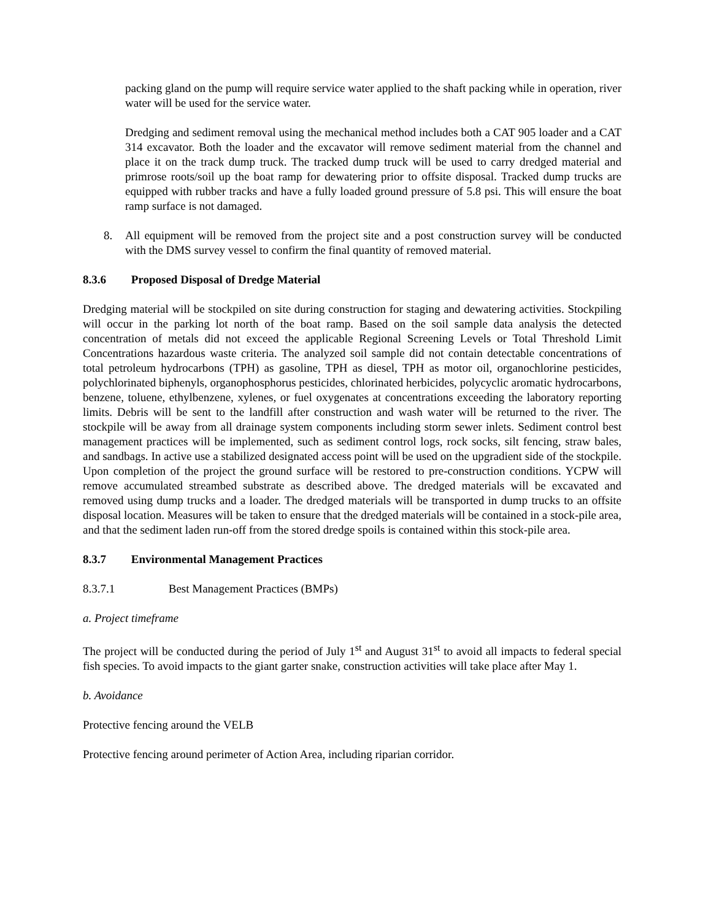packing gland on the pump will require service water applied to the shaft packing while in operation, river water will be used for the service water.
Dredging and sediment removal using the mechanical method includes both a CAT 905 loader and a CAT 314 excavator. Both the loader and the excavator will remove sediment material from the channel and place it on the track dump truck. The tracked dump truck will be used to carry dredged material and primrose roots/soil up the boat ramp for dewatering prior to offsite disposal. Tracked dump trucks are equipped with rubber tracks and have a fully loaded ground pressure of 5.8 psi. This will ensure the boat ramp surface is not damaged.
8. All equipment will be removed from the project site and a post construction survey will be conducted with the DMS survey vessel to confirm the final quantity of removed material.
8.3.6 Proposed Disposal of Dredge Material
Dredging material will be stockpiled on site during construction for staging and dewatering activities. Stockpiling will occur in the parking lot north of the boat ramp. Based on the soil sample data analysis the detected concentration of metals did not exceed the applicable Regional Screening Levels or Total Threshold Limit Concentrations hazardous waste criteria. The analyzed soil sample did not contain detectable concentrations of total petroleum hydrocarbons (TPH) as gasoline, TPH as diesel, TPH as motor oil, organochlorine pesticides, polychlorinated biphenyls, organophosphorus pesticides, chlorinated herbicides, polycyclic aromatic hydrocarbons, benzene, toluene, ethylbenzene, xylenes, or fuel oxygenates at concentrations exceeding the laboratory reporting limits. Debris will be sent to the landfill after construction and wash water will be returned to the river. The stockpile will be away from all drainage system components including storm sewer inlets. Sediment control best management practices will be implemented, such as sediment control logs, rock socks, silt fencing, straw bales, and sandbags. In active use a stabilized designated access point will be used on the upgradient side of the stockpile. Upon completion of the project the ground surface will be restored to pre-construction conditions. YCPW will remove accumulated streambed substrate as described above. The dredged materials will be excavated and removed using dump trucks and a loader. The dredged materials will be transported in dump trucks to an offsite disposal location. Measures will be taken to ensure that the dredged materials will be contained in a stock-pile area, and that the sediment laden run-off from the stored dredge spoils is contained within this stock-pile area.
8.3.7 Environmental Management Practices
8.3.7.1 Best Management Practices (BMPs)
a. Project timeframe
The project will be conducted during the period of July 1<sup>st</sup> and August 31<sup>st</sup> to avoid all impacts to federal special fish species. To avoid impacts to the giant garter snake, construction activities will take place after May 1.
b. Avoidance
Protective fencing around the VELB
Protective fencing around perimeter of Action Area, including riparian corridor.